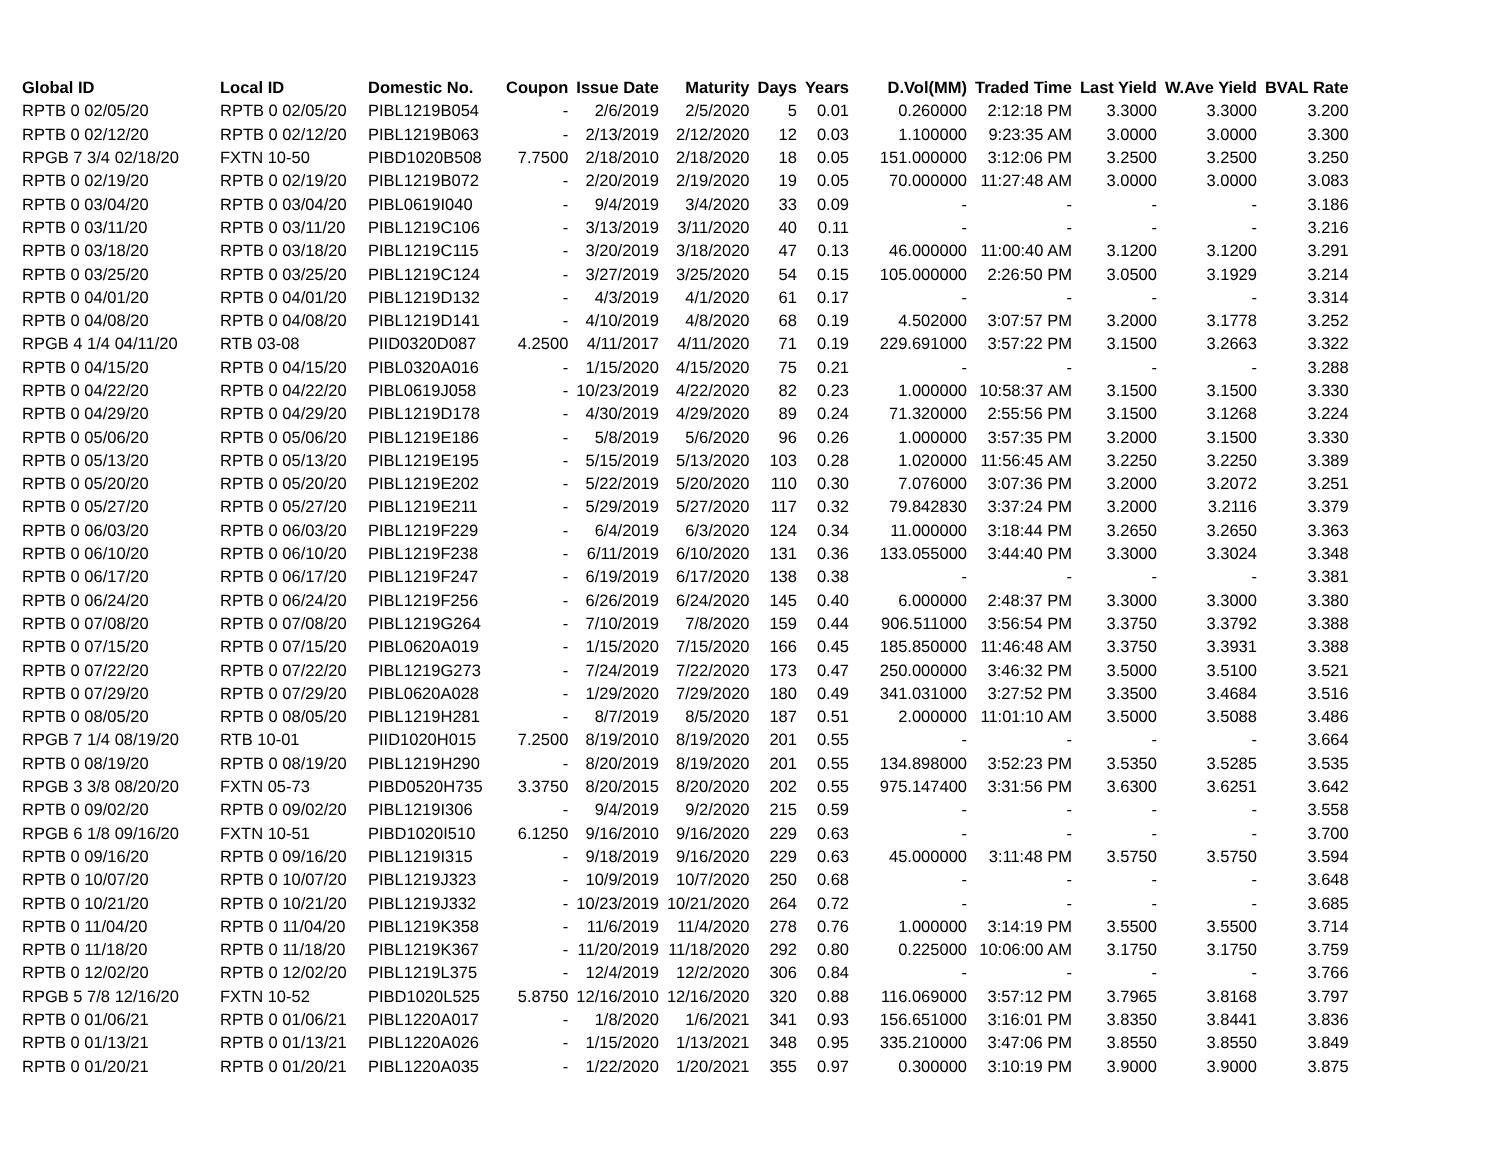| Global ID | Local ID | Domestic No. | Coupon | Issue Date | Maturity | Days | Years | D.Vol(MM) | Traded Time | Last Yield | W.Ave Yield | BVAL Rate |
| --- | --- | --- | --- | --- | --- | --- | --- | --- | --- | --- | --- | --- |
| RPTB 0 02/05/20 | RPTB 0 02/05/20 | PIBL1219B054 | - | 2/6/2019 | 2/5/2020 | 5 | 0.01 | 0.260000 | 2:12:18 PM | 3.3000 | 3.3000 | 3.200 |
| RPTB 0 02/12/20 | RPTB 0 02/12/20 | PIBL1219B063 | - | 2/13/2019 | 2/12/2020 | 12 | 0.03 | 1.100000 | 9:23:35 AM | 3.0000 | 3.0000 | 3.300 |
| RPGB 7 3/4 02/18/20 | FXTN 10-50 | PIBD1020B508 | 7.7500 | 2/18/2010 | 2/18/2020 | 18 | 0.05 | 151.000000 | 3:12:06 PM | 3.2500 | 3.2500 | 3.250 |
| RPTB 0 02/19/20 | RPTB 0 02/19/20 | PIBL1219B072 | - | 2/20/2019 | 2/19/2020 | 19 | 0.05 | 70.000000 | 11:27:48 AM | 3.0000 | 3.0000 | 3.083 |
| RPTB 0 03/04/20 | RPTB 0 03/04/20 | PIBL0619I040 | - | 9/4/2019 | 3/4/2020 | 33 | 0.09 | - | - | - | - | 3.186 |
| RPTB 0 03/11/20 | RPTB 0 03/11/20 | PIBL1219C106 | - | 3/13/2019 | 3/11/2020 | 40 | 0.11 | - | - | - | - | 3.216 |
| RPTB 0 03/18/20 | RPTB 0 03/18/20 | PIBL1219C115 | - | 3/20/2019 | 3/18/2020 | 47 | 0.13 | 46.000000 | 11:00:40 AM | 3.1200 | 3.1200 | 3.291 |
| RPTB 0 03/25/20 | RPTB 0 03/25/20 | PIBL1219C124 | - | 3/27/2019 | 3/25/2020 | 54 | 0.15 | 105.000000 | 2:26:50 PM | 3.0500 | 3.1929 | 3.214 |
| RPTB 0 04/01/20 | RPTB 0 04/01/20 | PIBL1219D132 | - | 4/3/2019 | 4/1/2020 | 61 | 0.17 | - | - | - | - | 3.314 |
| RPTB 0 04/08/20 | RPTB 0 04/08/20 | PIBL1219D141 | - | 4/10/2019 | 4/8/2020 | 68 | 0.19 | 4.502000 | 3:07:57 PM | 3.2000 | 3.1778 | 3.252 |
| RPGB 4 1/4 04/11/20 | RTB 03-08 | PIID0320D087 | 4.2500 | 4/11/2017 | 4/11/2020 | 71 | 0.19 | 229.691000 | 3:57:22 PM | 3.1500 | 3.2663 | 3.322 |
| RPTB 0 04/15/20 | RPTB 0 04/15/20 | PIBL0320A016 | - | 1/15/2020 | 4/15/2020 | 75 | 0.21 | - | - | - | - | 3.288 |
| RPTB 0 04/22/20 | RPTB 0 04/22/20 | PIBL0619J058 | - | 10/23/2019 | 4/22/2020 | 82 | 0.23 | 1.000000 | 10:58:37 AM | 3.1500 | 3.1500 | 3.330 |
| RPTB 0 04/29/20 | RPTB 0 04/29/20 | PIBL1219D178 | - | 4/30/2019 | 4/29/2020 | 89 | 0.24 | 71.320000 | 2:55:56 PM | 3.1500 | 3.1268 | 3.224 |
| RPTB 0 05/06/20 | RPTB 0 05/06/20 | PIBL1219E186 | - | 5/8/2019 | 5/6/2020 | 96 | 0.26 | 1.000000 | 3:57:35 PM | 3.2000 | 3.1500 | 3.330 |
| RPTB 0 05/13/20 | RPTB 0 05/13/20 | PIBL1219E195 | - | 5/15/2019 | 5/13/2020 | 103 | 0.28 | 1.020000 | 11:56:45 AM | 3.2250 | 3.2250 | 3.389 |
| RPTB 0 05/20/20 | RPTB 0 05/20/20 | PIBL1219E202 | - | 5/22/2019 | 5/20/2020 | 110 | 0.30 | 7.076000 | 3:07:36 PM | 3.2000 | 3.2072 | 3.251 |
| RPTB 0 05/27/20 | RPTB 0 05/27/20 | PIBL1219E211 | - | 5/29/2019 | 5/27/2020 | 117 | 0.32 | 79.842830 | 3:37:24 PM | 3.2000 | 3.2116 | 3.379 |
| RPTB 0 06/03/20 | RPTB 0 06/03/20 | PIBL1219F229 | - | 6/4/2019 | 6/3/2020 | 124 | 0.34 | 11.000000 | 3:18:44 PM | 3.2650 | 3.2650 | 3.363 |
| RPTB 0 06/10/20 | RPTB 0 06/10/20 | PIBL1219F238 | - | 6/11/2019 | 6/10/2020 | 131 | 0.36 | 133.055000 | 3:44:40 PM | 3.3000 | 3.3024 | 3.348 |
| RPTB 0 06/17/20 | RPTB 0 06/17/20 | PIBL1219F247 | - | 6/19/2019 | 6/17/2020 | 138 | 0.38 | - | - | - | - | 3.381 |
| RPTB 0 06/24/20 | RPTB 0 06/24/20 | PIBL1219F256 | - | 6/26/2019 | 6/24/2020 | 145 | 0.40 | 6.000000 | 2:48:37 PM | 3.3000 | 3.3000 | 3.380 |
| RPTB 0 07/08/20 | RPTB 0 07/08/20 | PIBL1219G264 | - | 7/10/2019 | 7/8/2020 | 159 | 0.44 | 906.511000 | 3:56:54 PM | 3.3750 | 3.3792 | 3.388 |
| RPTB 0 07/15/20 | RPTB 0 07/15/20 | PIBL0620A019 | - | 1/15/2020 | 7/15/2020 | 166 | 0.45 | 185.850000 | 11:46:48 AM | 3.3750 | 3.3931 | 3.388 |
| RPTB 0 07/22/20 | RPTB 0 07/22/20 | PIBL1219G273 | - | 7/24/2019 | 7/22/2020 | 173 | 0.47 | 250.000000 | 3:46:32 PM | 3.5000 | 3.5100 | 3.521 |
| RPTB 0 07/29/20 | RPTB 0 07/29/20 | PIBL0620A028 | - | 1/29/2020 | 7/29/2020 | 180 | 0.49 | 341.031000 | 3:27:52 PM | 3.3500 | 3.4684 | 3.516 |
| RPTB 0 08/05/20 | RPTB 0 08/05/20 | PIBL1219H281 | - | 8/7/2019 | 8/5/2020 | 187 | 0.51 | 2.000000 | 11:01:10 AM | 3.5000 | 3.5088 | 3.486 |
| RPGB 7 1/4 08/19/20 | RTB 10-01 | PIID1020H015 | 7.2500 | 8/19/2010 | 8/19/2020 | 201 | 0.55 | - | - | - | - | 3.664 |
| RPTB 0 08/19/20 | RPTB 0 08/19/20 | PIBL1219H290 | - | 8/20/2019 | 8/19/2020 | 201 | 0.55 | 134.898000 | 3:52:23 PM | 3.5350 | 3.5285 | 3.535 |
| RPGB 3 3/8 08/20/20 | FXTN 05-73 | PIBD0520H735 | 3.3750 | 8/20/2015 | 8/20/2020 | 202 | 0.55 | 975.147400 | 3:31:56 PM | 3.6300 | 3.6251 | 3.642 |
| RPTB 0 09/02/20 | RPTB 0 09/02/20 | PIBL1219I306 | - | 9/4/2019 | 9/2/2020 | 215 | 0.59 | - | - | - | - | 3.558 |
| RPGB 6 1/8 09/16/20 | FXTN 10-51 | PIBD1020I510 | 6.1250 | 9/16/2010 | 9/16/2020 | 229 | 0.63 | - | - | - | - | 3.700 |
| RPTB 0 09/16/20 | RPTB 0 09/16/20 | PIBL1219I315 | - | 9/18/2019 | 9/16/2020 | 229 | 0.63 | 45.000000 | 3:11:48 PM | 3.5750 | 3.5750 | 3.594 |
| RPTB 0 10/07/20 | RPTB 0 10/07/20 | PIBL1219J323 | - | 10/9/2019 | 10/7/2020 | 250 | 0.68 | - | - | - | - | 3.648 |
| RPTB 0 10/21/20 | RPTB 0 10/21/20 | PIBL1219J332 | - | 10/23/2019 | 10/21/2020 | 264 | 0.72 | - | - | - | - | 3.685 |
| RPTB 0 11/04/20 | RPTB 0 11/04/20 | PIBL1219K358 | - | 11/6/2019 | 11/4/2020 | 278 | 0.76 | 1.000000 | 3:14:19 PM | 3.5500 | 3.5500 | 3.714 |
| RPTB 0 11/18/20 | RPTB 0 11/18/20 | PIBL1219K367 | - | 11/20/2019 | 11/18/2020 | 292 | 0.80 | 0.225000 | 10:06:00 AM | 3.1750 | 3.1750 | 3.759 |
| RPTB 0 12/02/20 | RPTB 0 12/02/20 | PIBL1219L375 | - | 12/4/2019 | 12/2/2020 | 306 | 0.84 | - | - | - | - | 3.766 |
| RPGB 5 7/8 12/16/20 | FXTN 10-52 | PIBD1020L525 | 5.8750 | 12/16/2010 | 12/16/2020 | 320 | 0.88 | 116.069000 | 3:57:12 PM | 3.7965 | 3.8168 | 3.797 |
| RPTB 0 01/06/21 | RPTB 0 01/06/21 | PIBL1220A017 | - | 1/8/2020 | 1/6/2021 | 341 | 0.93 | 156.651000 | 3:16:01 PM | 3.8350 | 3.8441 | 3.836 |
| RPTB 0 01/13/21 | RPTB 0 01/13/21 | PIBL1220A026 | - | 1/15/2020 | 1/13/2021 | 348 | 0.95 | 335.210000 | 3:47:06 PM | 3.8550 | 3.8550 | 3.849 |
| RPTB 0 01/20/21 | RPTB 0 01/20/21 | PIBL1220A035 | - | 1/22/2020 | 1/20/2021 | 355 | 0.97 | 0.300000 | 3:10:19 PM | 3.9000 | 3.9000 | 3.875 |